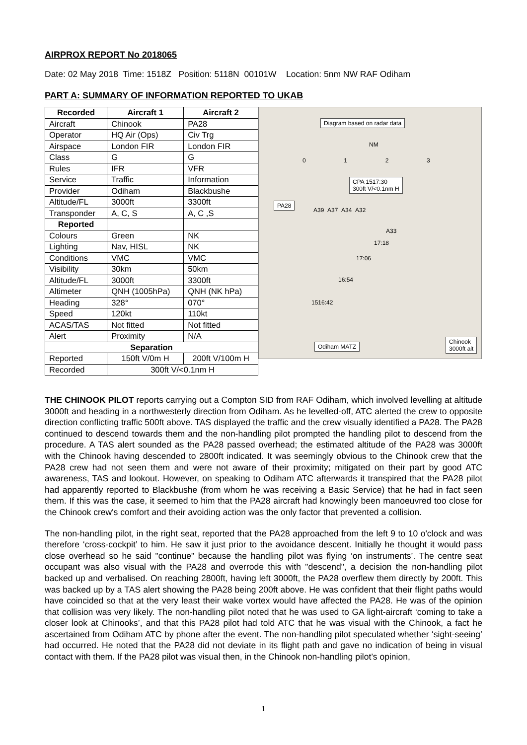AIRPROX REPORT No 2018065
Date: 02 May 2018 Time: 1518Z Position: 5118N 00101W Location: 5nm NW RAF Odiham
PART A: SUMMARY OF INFORMATION REPORTED TO UKAB
| Recorded | Aircraft 1 | Aircraft 2 |
| --- | --- | --- |
| Aircraft | Chinook | PA28 |
| Operator | HQ Air (Ops) | Civ Trg |
| Airspace | London FIR | London FIR |
| Class | G | G |
| Rules | IFR | VFR |
| Service | Traffic | Information |
| Provider | Odiham | Blackbushe |
| Altitude/FL | 3000ft | 3300ft |
| Transponder | A, C, S | A, C ,S |
| Reported | | |
| Colours | Green | NK |
| Lighting | Nav, HISL | NK |
| Conditions | VMC | VMC |
| Visibility | 30km | 50km |
| Altitude/FL | 3000ft | 3300ft |
| Altimeter | QNH (1005hPa) | QNH (NK hPa) |
| Heading | 328° | 070° |
| Speed | 120kt | 110kt |
| ACAS/TAS | Not fitted | Not fitted |
| Alert | Proximity | N/A |
| Separation | | |
| Reported | 150ft V/0m H | 200ft V/100m H |
| Recorded | 300ft V/<0.1nm H | |
Diagram based on radar data
NM
0 1 2 3
CPA 1517:30
300ft V/<0.1nm H
PA28
A39 A37 A34 A32
A33
17:18
17:06
16:54
1516:42
Odiham MATZ
Chinook
3000ft alt
THE CHINOOK PILOT reports carrying out a Compton SID from RAF Odiham, which involved levelling at altitude 3000ft and heading in a northwesterly direction from Odiham. As he levelled-off, ATC alerted the crew to opposite direction conflicting traffic 500ft above. TAS displayed the traffic and the crew visually identified a PA28. The PA28 continued to descend towards them and the non-handling pilot prompted the handling pilot to descend from the procedure. A TAS alert sounded as the PA28 passed overhead; the estimated altitude of the PA28 was 3000ft with the Chinook having descended to 2800ft indicated. It was seemingly obvious to the Chinook crew that the PA28 crew had not seen them and were not aware of their proximity; mitigated on their part by good ATC awareness, TAS and lookout. However, on speaking to Odiham ATC afterwards it transpired that the PA28 pilot had apparently reported to Blackbushe (from whom he was receiving a Basic Service) that he had in fact seen them. If this was the case, it seemed to him that the PA28 aircraft had knowingly been manoeuvred too close for the Chinook crew's comfort and their avoiding action was the only factor that prevented a collision.
The non-handling pilot, in the right seat, reported that the PA28 approached from the left 9 to 10 o'clock and was therefore ‘cross-cockpit’ to him. He saw it just prior to the avoidance descent. Initially he thought it would pass close overhead so he said "continue" because the handling pilot was flying ‘on instruments’. The centre seat occupant was also visual with the PA28 and overrode this with "descend", a decision the non-handling pilot backed up and verbalised. On reaching 2800ft, having left 3000ft, the PA28 overflew them directly by 200ft. This was backed up by a TAS alert showing the PA28 being 200ft above. He was confident that their flight paths would have coincided so that at the very least their wake vortex would have affected the PA28. He was of the opinion that collision was very likely. The non-handling pilot noted that he was used to GA light-aircraft ‘coming to take a closer look at Chinooks’, and that this PA28 pilot had told ATC that he was visual with the Chinook, a fact he ascertained from Odiham ATC by phone after the event. The non-handling pilot speculated whether ‘sight-seeing’ had occurred. He noted that the PA28 did not deviate in its flight path and gave no indication of being in visual contact with them. If the PA28 pilot was visual then, in the Chinook non-handling pilot’s opinion,
1